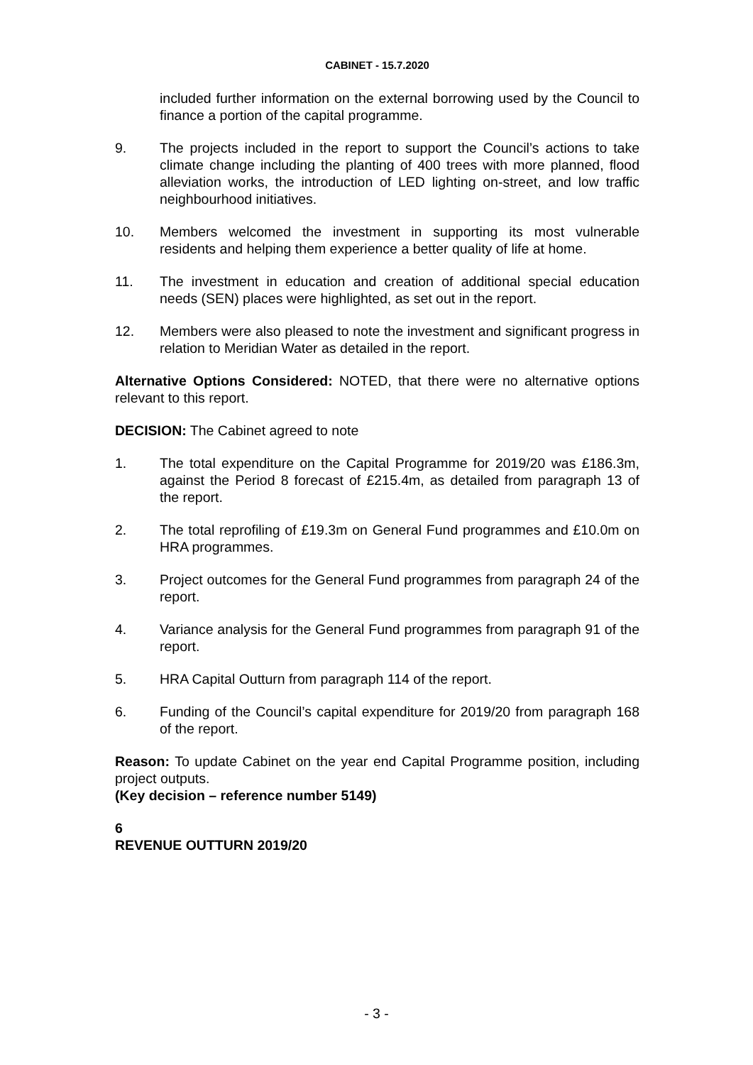CABINET - 15.7.2020
included further information on the external borrowing used by the Council to finance a portion of the capital programme.
9. The projects included in the report to support the Council’s actions to take climate change including the planting of 400 trees with more planned, flood alleviation works, the introduction of LED lighting on-street, and low traffic neighbourhood initiatives.
10. Members welcomed the investment in supporting its most vulnerable residents and helping them experience a better quality of life at home.
11. The investment in education and creation of additional special education needs (SEN) places were highlighted, as set out in the report.
12. Members were also pleased to note the investment and significant progress in relation to Meridian Water as detailed in the report.
Alternative Options Considered: NOTED, that there were no alternative options relevant to this report.
DECISION: The Cabinet agreed to note
1. The total expenditure on the Capital Programme for 2019/20 was £186.3m, against the Period 8 forecast of £215.4m, as detailed from paragraph 13 of the report.
2. The total reprofiling of £19.3m on General Fund programmes and £10.0m on HRA programmes.
3. Project outcomes for the General Fund programmes from paragraph 24 of the report.
4. Variance analysis for the General Fund programmes from paragraph 91 of the report.
5. HRA Capital Outturn from paragraph 114 of the report.
6. Funding of the Council’s capital expenditure for 2019/20 from paragraph 168 of the report.
Reason: To update Cabinet on the year end Capital Programme position, including project outputs.
(Key decision – reference number 5149)
6
REVENUE OUTTURN 2019/20
- 3 -